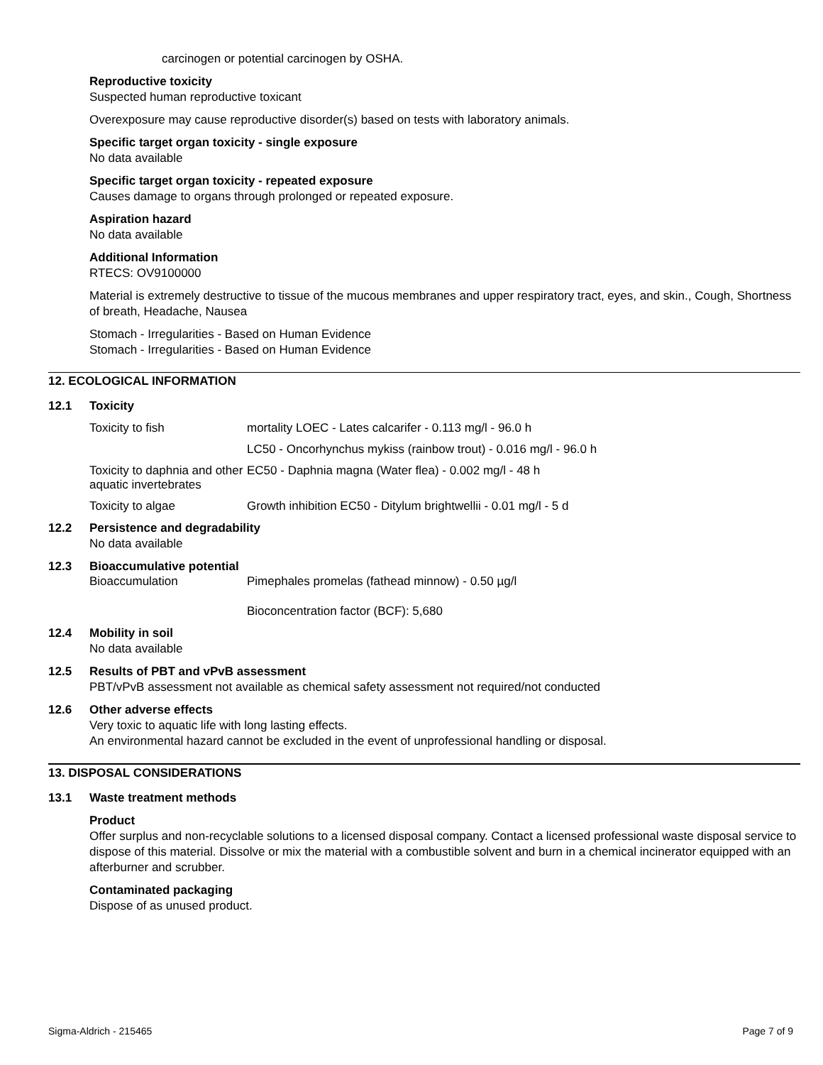carcinogen or potential carcinogen by OSHA.
Reproductive toxicity
Suspected human reproductive toxicant
Overexposure may cause reproductive disorder(s) based on tests with laboratory animals.
Specific target organ toxicity - single exposure
No data available
Specific target organ toxicity - repeated exposure
Causes damage to organs through prolonged or repeated exposure.
Aspiration hazard
No data available
Additional Information
RTECS: OV9100000
Material is extremely destructive to tissue of the mucous membranes and upper respiratory tract, eyes, and skin., Cough, Shortness of breath, Headache, Nausea
Stomach - Irregularities - Based on Human Evidence
Stomach - Irregularities - Based on Human Evidence
12. ECOLOGICAL INFORMATION
12.1 Toxicity
| Toxicity to fish | mortality LOEC - Lates calcarifer - 0.113 mg/l - 96.0 h |
| | LC50 - Oncorhynchus mykiss (rainbow trout) - 0.016 mg/l - 96.0 h |
| Toxicity to daphnia and other aquatic invertebrates | EC50 - Daphnia magna (Water flea) - 0.002 mg/l - 48 h |
| Toxicity to algae | Growth inhibition EC50 - Ditylum brightwellii - 0.01 mg/l - 5 d |
12.2 Persistence and degradability
No data available
12.3 Bioaccumulative potential
| Bioaccumulation | Pimephales promelas (fathead minnow) - 0.50 µg/l |
| | Bioconcentration factor (BCF): 5,680 |
12.4 Mobility in soil
No data available
12.5 Results of PBT and vPvB assessment
PBT/vPvB assessment not available as chemical safety assessment not required/not conducted
12.6 Other adverse effects
Very toxic to aquatic life with long lasting effects.
An environmental hazard cannot be excluded in the event of unprofessional handling or disposal.
13. DISPOSAL CONSIDERATIONS
13.1 Waste treatment methods
Product
Offer surplus and non-recyclable solutions to a licensed disposal company. Contact a licensed professional waste disposal service to dispose of this material. Dissolve or mix the material with a combustible solvent and burn in a chemical incinerator equipped with an afterburner and scrubber.
Contaminated packaging
Dispose of as unused product.
Sigma-Aldrich - 215465 Page 7 of 9